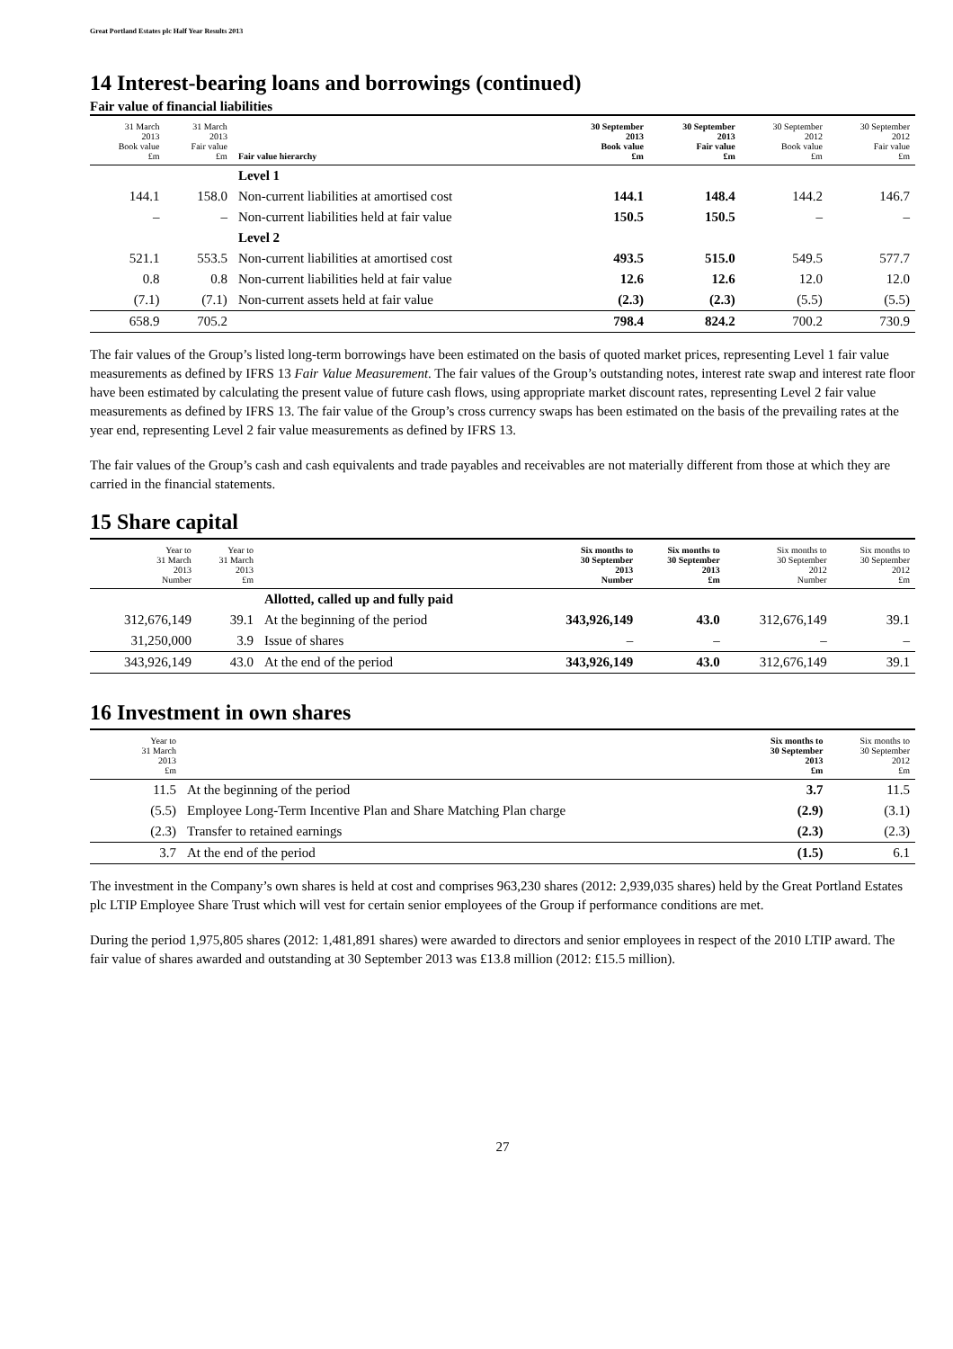Great Portland Estates plc Half Year Results 2013
14 Interest-bearing loans and borrowings (continued)
Fair value of financial liabilities
| 31 March 2013 Book value £m | 31 March 2013 Fair value £m | Fair value hierarchy | 30 September 2013 Book value £m | 30 September 2013 Fair value £m | 30 September 2012 Book value £m | 30 September 2012 Fair value £m |
| --- | --- | --- | --- | --- | --- | --- |
| | | Level 1 | | | | |
| 144.1 | 158.0 | Non-current liabilities at amortised cost | 144.1 | 148.4 | 144.2 | 146.7 |
| – | – | Non-current liabilities held at fair value | 150.5 | 150.5 | – | – |
| | | Level 2 | | | | |
| 521.1 | 553.5 | Non-current liabilities at amortised cost | 493.5 | 515.0 | 549.5 | 577.7 |
| 0.8 | 0.8 | Non-current liabilities held at fair value | 12.6 | 12.6 | 12.0 | 12.0 |
| (7.1) | (7.1) | Non-current assets held at fair value | (2.3) | (2.3) | (5.5) | (5.5) |
| 658.9 | 705.2 | | 798.4 | 824.2 | 700.2 | 730.9 |
The fair values of the Group’s listed long-term borrowings have been estimated on the basis of quoted market prices, representing Level 1 fair value measurements as defined by IFRS 13 Fair Value Measurement. The fair values of the Group’s outstanding notes, interest rate swap and interest rate floor have been estimated by calculating the present value of future cash flows, using appropriate market discount rates, representing Level 2 fair value measurements as defined by IFRS 13. The fair value of the Group’s cross currency swaps has been estimated on the basis of the prevailing rates at the year end, representing Level 2 fair value measurements as defined by IFRS 13.
The fair values of the Group’s cash and cash equivalents and trade payables and receivables are not materially different from those at which they are carried in the financial statements.
15 Share capital
| Year to 31 March 2013 Number | Year to 31 March 2013 £m | | Six months to 30 September 2013 Number | Six months to 30 September 2013 £m | Six months to 30 September 2012 Number | Six months to 30 September 2012 £m |
| --- | --- | --- | --- | --- | --- | --- |
| | | Allotted, called up and fully paid | | | | |
| 312,676,149 | 39.1 | At the beginning of the period | 343,926,149 | 43.0 | 312,676,149 | 39.1 |
| 31,250,000 | 3.9 | Issue of shares | – | – | – | – |
| 343,926,149 | 43.0 | At the end of the period | 343,926,149 | 43.0 | 312,676,149 | 39.1 |
16 Investment in own shares
| Year to 31 March 2013 £m | | Six months to 30 September 2013 £m | Six months to 30 September 2012 £m |
| --- | --- | --- | --- |
| 11.5 | At the beginning of the period | 3.7 | 11.5 |
| (5.5) | Employee Long-Term Incentive Plan and Share Matching Plan charge | (2.9) | (3.1) |
| (2.3) | Transfer to retained earnings | (2.3) | (2.3) |
| 3.7 | At the end of the period | (1.5) | 6.1 |
The investment in the Company’s own shares is held at cost and comprises 963,230 shares (2012: 2,939,035 shares) held by the Great Portland Estates plc LTIP Employee Share Trust which will vest for certain senior employees of the Group if performance conditions are met.
During the period 1,975,805 shares (2012: 1,481,891 shares) were awarded to directors and senior employees in respect of the 2010 LTIP award. The fair value of shares awarded and outstanding at 30 September 2013 was £13.8 million (2012: £15.5 million).
27